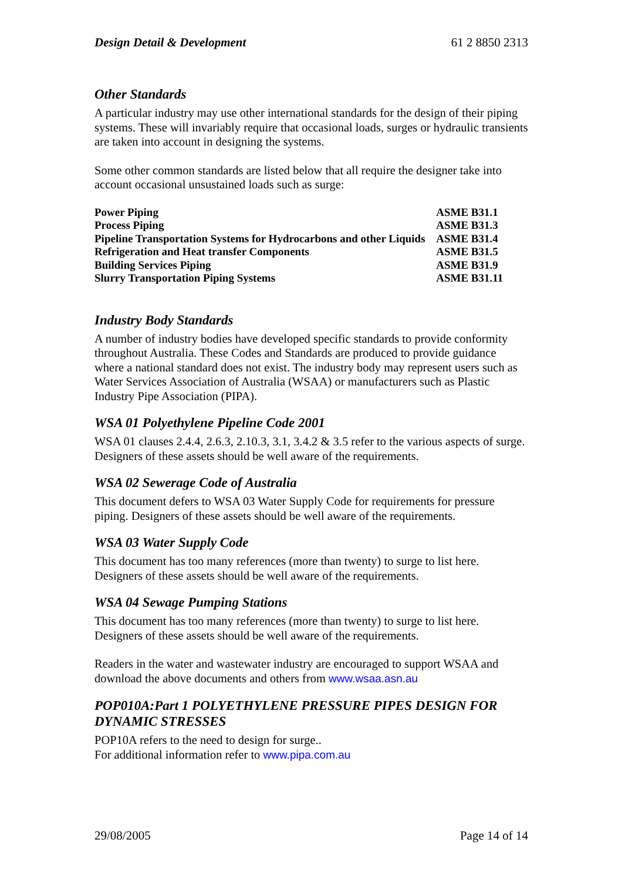Design Detail & Development 61 2 8850 2313
Other Standards
A particular industry may use other international standards for the design of their piping systems. These will invariably require that occasional loads, surges or hydraulic transients are taken into account in designing the systems.
Some other common standards are listed below that all require the designer take into account occasional unsustained loads such as surge:
| Power Piping | ASME B31.1 |
| Process Piping | ASME B31.3 |
| Pipeline Transportation Systems for Hydrocarbons and other Liquids | ASME B31.4 |
| Refrigeration and Heat transfer Components | ASME B31.5 |
| Building Services Piping | ASME B31.9 |
| Slurry Transportation Piping Systems | ASME B31.11 |
Industry Body Standards
A number of industry bodies have developed specific standards to provide conformity throughout Australia. These Codes and Standards are produced to provide guidance where a national standard does not exist. The industry body may represent users such as Water Services Association of Australia (WSAA) or manufacturers such as Plastic Industry Pipe Association (PIPA).
WSA 01 Polyethylene Pipeline Code 2001
WSA 01 clauses 2.4.4, 2.6.3, 2.10.3, 3.1, 3.4.2 & 3.5 refer to the various aspects of surge. Designers of these assets should be well aware of the requirements.
WSA 02 Sewerage Code of Australia
This document defers to WSA 03 Water Supply Code for requirements for pressure piping. Designers of these assets should be well aware of the requirements.
WSA 03 Water Supply Code
This document has too many references (more than twenty) to surge to list here. Designers of these assets should be well aware of the requirements.
WSA 04 Sewage Pumping Stations
This document has too many references (more than twenty) to surge to list here. Designers of these assets should be well aware of the requirements.
Readers in the water and wastewater industry are encouraged to support WSAA and download the above documents and others from www.wsaa.asn.au
POP010A:Part 1 POLYETHYLENE PRESSURE PIPES DESIGN FOR DYNAMIC STRESSES
POP10A refers to the need to design for surge..
For additional information refer to www.pipa.com.au
29/08/2005 Page 14 of 14